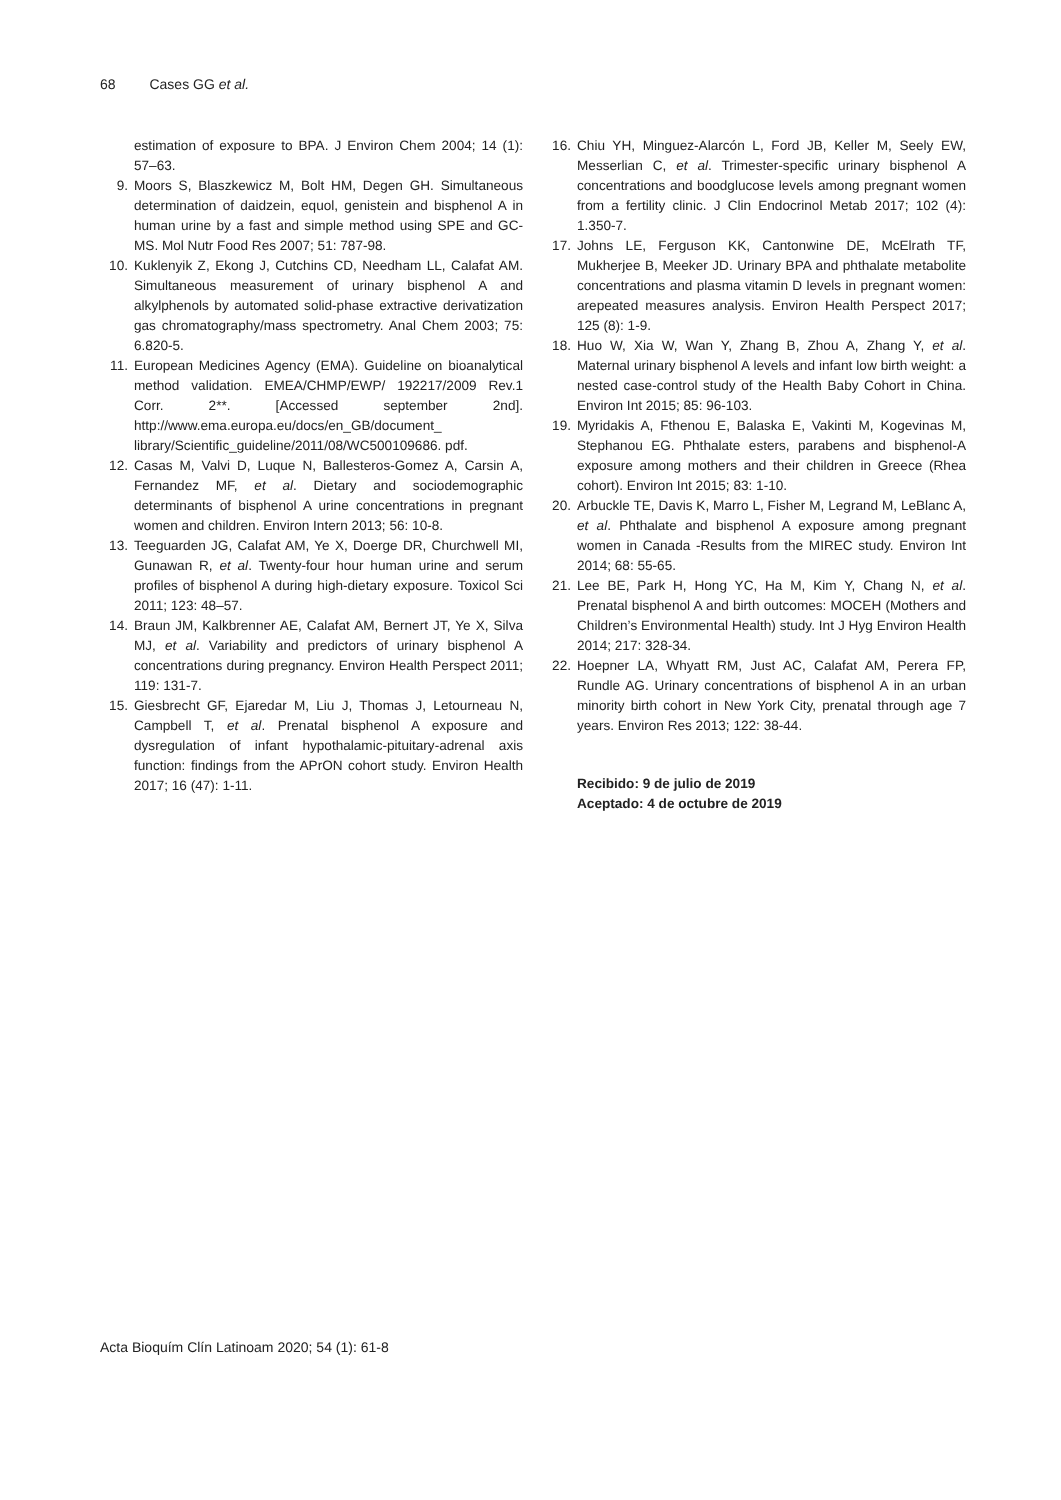68 Cases GG et al.
estimation of exposure to BPA. J Environ Chem 2004; 14 (1): 57–63.
9. Moors S, Blaszkewicz M, Bolt HM, Degen GH. Simultaneous determination of daidzein, equol, genistein and bisphenol A in human urine by a fast and simple method using SPE and GC-MS. Mol Nutr Food Res 2007; 51: 787-98.
10. Kuklenyik Z, Ekong J, Cutchins CD, Needham LL, Calafat AM. Simultaneous measurement of urinary bisphenol A and alkylphenols by automated solid-phase extractive derivatization gas chromatography/mass spectrometry. Anal Chem 2003; 75: 6.820-5.
11. European Medicines Agency (EMA). Guideline on bioanalytical method validation. EMEA/CHMP/EWP/ 192217/2009 Rev.1 Corr. 2**. [Accessed september 2nd]. http://www.ema.europa.eu/docs/en_GB/document_ library/Scientific_guideline/2011/08/WC500109686. pdf.
12. Casas M, Valvi D, Luque N, Ballesteros-Gomez A, Carsin A, Fernandez MF, et al. Dietary and sociodemographic determinants of bisphenol A urine concentrations in pregnant women and children. Environ Intern 2013; 56: 10-8.
13. Teeguarden JG, Calafat AM, Ye X, Doerge DR, Churchwell MI, Gunawan R, et al. Twenty-four hour human urine and serum profiles of bisphenol A during high-dietary exposure. Toxicol Sci 2011; 123: 48–57.
14. Braun JM, Kalkbrenner AE, Calafat AM, Bernert JT, Ye X, Silva MJ, et al. Variability and predictors of urinary bisphenol A concentrations during pregnancy. Environ Health Perspect 2011; 119: 131-7.
15. Giesbrecht GF, Ejaredar M, Liu J, Thomas J, Letourneau N, Campbell T, et al. Prenatal bisphenol A exposure and dysregulation of infant hypothalamic-pituitary-adrenal axis function: findings from the APrON cohort study. Environ Health 2017; 16 (47): 1-11.
16. Chiu YH, Minguez-Alarcón L, Ford JB, Keller M, Seely EW, Messerlian C, et al. Trimester-specific urinary bisphenol A concentrations and boodglucose levels among pregnant women from a fertility clinic. J Clin Endocrinol Metab 2017; 102 (4): 1.350-7.
17. Johns LE, Ferguson KK, Cantonwine DE, McElrath TF, Mukherjee B, Meeker JD. Urinary BPA and phthalate metabolite concentrations and plasma vitamin D levels in pregnant women: arepeated measures analysis. Environ Health Perspect 2017; 125 (8): 1-9.
18. Huo W, Xia W, Wan Y, Zhang B, Zhou A, Zhang Y, et al. Maternal urinary bisphenol A levels and infant low birth weight: a nested case-control study of the Health Baby Cohort in China. Environ Int 2015; 85: 96-103.
19. Myridakis A, Fthenou E, Balaska E, Vakinti M, Kogevinas M, Stephanou EG. Phthalate esters, parabens and bisphenol-A exposure among mothers and their children in Greece (Rhea cohort). Environ Int 2015; 83: 1-10.
20. Arbuckle TE, Davis K, Marro L, Fisher M, Legrand M, LeBlanc A, et al. Phthalate and bisphenol A exposure among pregnant women in Canada -Results from the MIREC study. Environ Int 2014; 68: 55-65.
21. Lee BE, Park H, Hong YC, Ha M, Kim Y, Chang N, et al. Prenatal bisphenol A and birth outcomes: MOCEH (Mothers and Children’s Environmental Health) study. Int J Hyg Environ Health 2014; 217: 328-34.
22. Hoepner LA, Whyatt RM, Just AC, Calafat AM, Perera FP, Rundle AG. Urinary concentrations of bisphenol A in an urban minority birth cohort in New York City, prenatal through age 7 years. Environ Res 2013; 122: 38-44.
Recibido: 9 de julio de 2019
Aceptado: 4 de octubre de 2019
Acta Bioquím Clín Latinoam 2020; 54 (1): 61-8